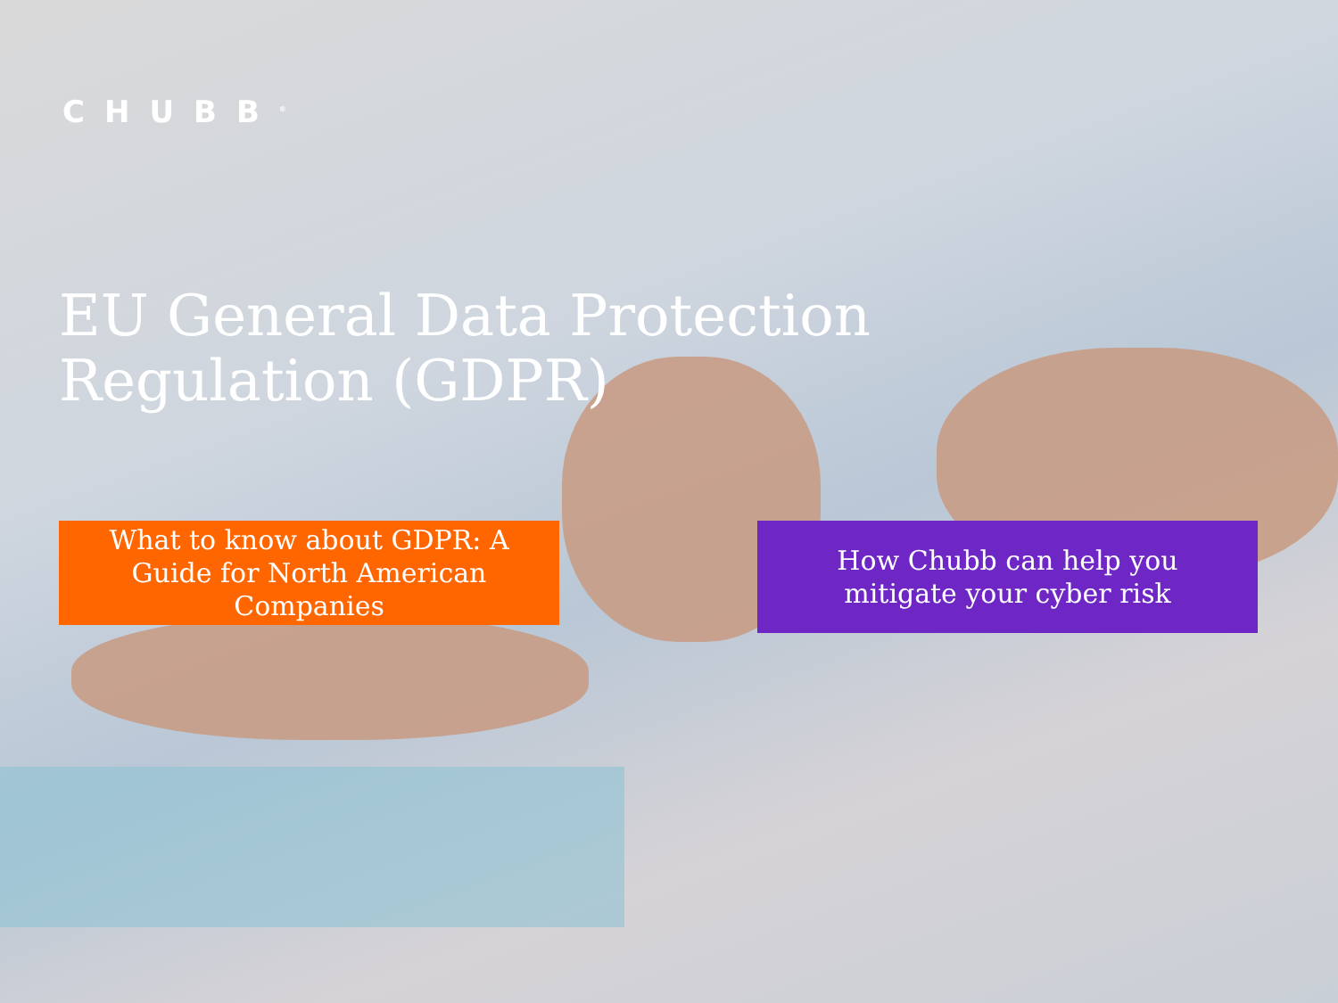CHUBB<sup>®</sup>
EU General Data Protection
Regulation (GDPR)
What to know about GDPR: A Guide for North American Companies
How Chubb can help you mitigate your cyber risk